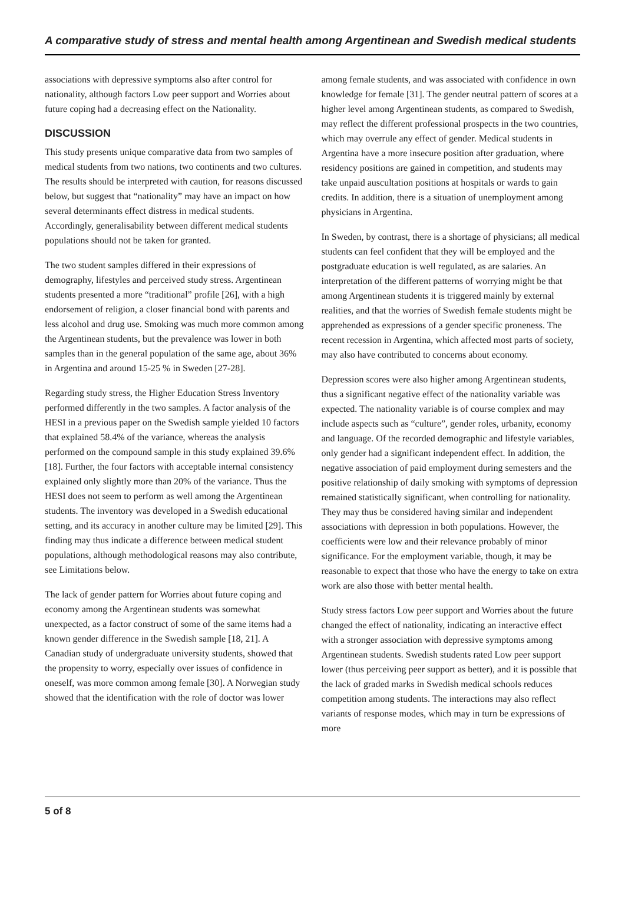A comparative study of stress and mental health among Argentinean and Swedish medical students
associations with depressive symptoms also after control for nationality, although factors Low peer support and Worries about future coping had a decreasing effect on the Nationality.
DISCUSSION
This study presents unique comparative data from two samples of medical students from two nations, two continents and two cultures. The results should be interpreted with caution, for reasons discussed below, but suggest that “nationality” may have an impact on how several determinants effect distress in medical students. Accordingly, generalisability between different medical students populations should not be taken for granted.
The two student samples differed in their expressions of demography, lifestyles and perceived study stress. Argentinean students presented a more “traditional” profile [26], with a high endorsement of religion, a closer financial bond with parents and less alcohol and drug use. Smoking was much more common among the Argentinean students, but the prevalence was lower in both samples than in the general population of the same age, about 36% in Argentina and around 15-25 % in Sweden [27-28].
Regarding study stress, the Higher Education Stress Inventory performed differently in the two samples. A factor analysis of the HESI in a previous paper on the Swedish sample yielded 10 factors that explained 58.4% of the variance, whereas the analysis performed on the compound sample in this study explained 39.6% [18]. Further, the four factors with acceptable internal consistency explained only slightly more than 20% of the variance. Thus the HESI does not seem to perform as well among the Argentinean students. The inventory was developed in a Swedish educational setting, and its accuracy in another culture may be limited [29]. This finding may thus indicate a difference between medical student populations, although methodological reasons may also contribute, see Limitations below.
The lack of gender pattern for Worries about future coping and economy among the Argentinean students was somewhat unexpected, as a factor construct of some of the same items had a known gender difference in the Swedish sample [18, 21]. A Canadian study of undergraduate university students, showed that the propensity to worry, especially over issues of confidence in oneself, was more common among female [30]. A Norwegian study showed that the identification with the role of doctor was lower
among female students, and was associated with confidence in own knowledge for female [31]. The gender neutral pattern of scores at a higher level among Argentinean students, as compared to Swedish, may reflect the different professional prospects in the two countries, which may overrule any effect of gender. Medical students in Argentina have a more insecure position after graduation, where residency positions are gained in competition, and students may take unpaid auscultation positions at hospitals or wards to gain credits. In addition, there is a situation of unemployment among physicians in Argentina.
In Sweden, by contrast, there is a shortage of physicians; all medical students can feel confident that they will be employed and the postgraduate education is well regulated, as are salaries. An interpretation of the different patterns of worrying might be that among Argentinean students it is triggered mainly by external realities, and that the worries of Swedish female students might be apprehended as expressions of a gender specific proneness. The recent recession in Argentina, which affected most parts of society, may also have contributed to concerns about economy.
Depression scores were also higher among Argentinean students, thus a significant negative effect of the nationality variable was expected. The nationality variable is of course complex and may include aspects such as “culture”, gender roles, urbanity, economy and language. Of the recorded demographic and lifestyle variables, only gender had a significant independent effect. In addition, the negative association of paid employment during semesters and the positive relationship of daily smoking with symptoms of depression remained statistically significant, when controlling for nationality. They may thus be considered having similar and independent associations with depression in both populations. However, the coefficients were low and their relevance probably of minor significance. For the employment variable, though, it may be reasonable to expect that those who have the energy to take on extra work are also those with better mental health.
Study stress factors Low peer support and Worries about the future changed the effect of nationality, indicating an interactive effect with a stronger association with depressive symptoms among Argentinean students. Swedish students rated Low peer support lower (thus perceiving peer support as better), and it is possible that the lack of graded marks in Swedish medical schools reduces competition among students. The interactions may also reflect variants of response modes, which may in turn be expressions of more
5 of 8